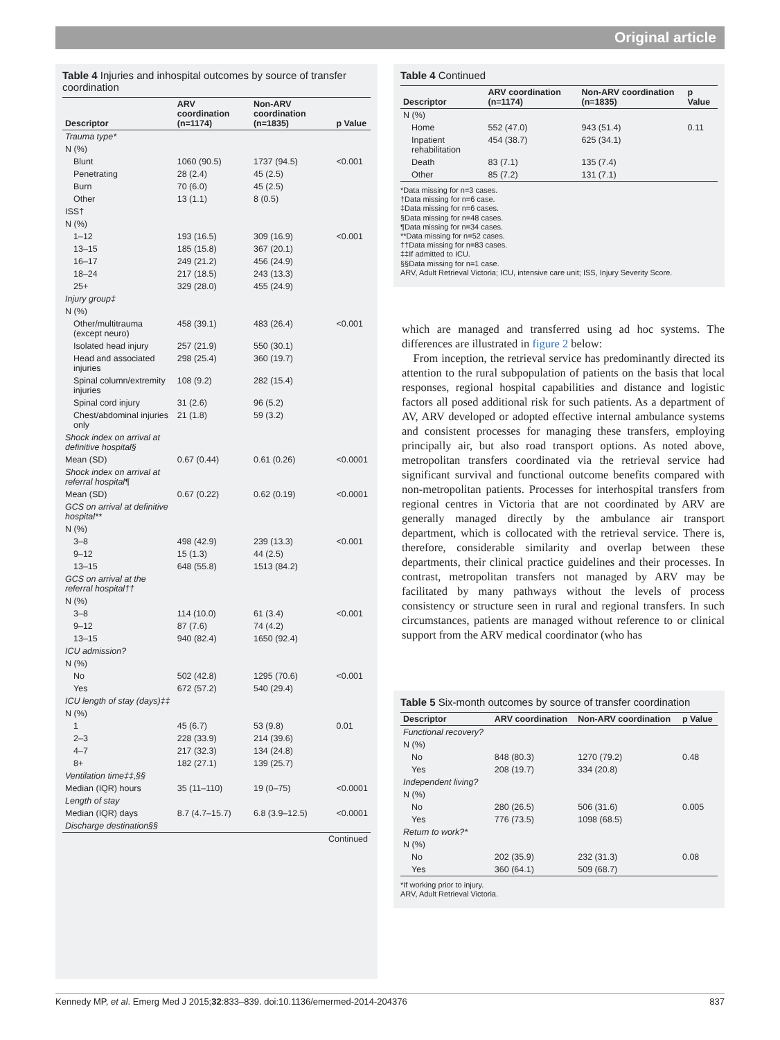Original article
Table 4 Injuries and inhospital outcomes by source of transfer coordination
| Descriptor | ARV coordination (n=1174) | Non-ARV coordination (n=1835) | p Value |
| --- | --- | --- | --- |
| Trauma type* | | | |
| N (%) | | | |
| Blunt | 1060 (90.5) | 1737 (94.5) | <0.001 |
| Penetrating | 28 (2.4) | 45 (2.5) | |
| Burn | 70 (6.0) | 45 (2.5) | |
| Other | 13 (1.1) | 8 (0.5) | |
| ISS† | | | |
| N (%) | | | |
| 1–12 | 193 (16.5) | 309 (16.9) | <0.001 |
| 13–15 | 185 (15.8) | 367 (20.1) | |
| 16–17 | 249 (21.2) | 456 (24.9) | |
| 18–24 | 217 (18.5) | 243 (13.3) | |
| 25+ | 329 (28.0) | 455 (24.9) | |
| Injury group‡ | | | |
| N (%) | | | |
| Other/multitrauma (except neuro) | 458 (39.1) | 483 (26.4) | <0.001 |
| Isolated head injury | 257 (21.9) | 550 (30.1) | |
| Head and associated injuries | 298 (25.4) | 360 (19.7) | |
| Spinal column/extremity injuries | 108 (9.2) | 282 (15.4) | |
| Spinal cord injury | 31 (2.6) | 96 (5.2) | |
| Chest/abdominal injuries only | 21 (1.8) | 59 (3.2) | |
| Shock index on arrival at definitive hospital§ | | | |
| Mean (SD) | 0.67 (0.44) | 0.61 (0.26) | <0.0001 |
| Shock index on arrival at referral hospital¶ | | | |
| Mean (SD) | 0.67 (0.22) | 0.62 (0.19) | <0.0001 |
| GCS on arrival at definitive hospital** | | | |
| N (%) | | | |
| 3–8 | 498 (42.9) | 239 (13.3) | <0.001 |
| 9–12 | 15 (1.3) | 44 (2.5) | |
| 13–15 | 648 (55.8) | 1513 (84.2) | |
| GCS on arrival at the referral hospital†† | | | |
| N (%) | | | |
| 3–8 | 114 (10.0) | 61 (3.4) | <0.001 |
| 9–12 | 87 (7.6) | 74 (4.2) | |
| 13–15 | 940 (82.4) | 1650 (92.4) | |
| ICU admission? | | | |
| N (%) | | | |
| No | 502 (42.8) | 1295 (70.6) | <0.001 |
| Yes | 672 (57.2) | 540 (29.4) | |
| ICU length of stay (days)‡‡ | | | |
| N (%) | | | |
| 1 | 45 (6.7) | 53 (9.8) | 0.01 |
| 2–3 | 228 (33.9) | 214 (39.6) | |
| 4–7 | 217 (32.3) | 134 (24.8) | |
| 8+ | 182 (27.1) | 139 (25.7) | |
| Ventilation time‡‡,§§ | | | |
| Median (IQR) hours | 35 (11–110) | 19 (0–75) | <0.0001 |
| Length of stay | | | |
| Median (IQR) days | 8.7 (4.7–15.7) | 6.8 (3.9–12.5) | <0.0001 |
| Discharge destination§§ | | | |
| Continued | | | |
Table 4 Continued
| Descriptor | ARV coordination (n=1174) | Non-ARV coordination (n=1835) | p Value |
| --- | --- | --- | --- |
| N (%) | | | |
| Home | 552 (47.0) | 943 (51.4) | 0.11 |
| Inpatient rehabilitation | 454 (38.7) | 625 (34.1) | |
| Death | 83 (7.1) | 135 (7.4) | |
| Other | 85 (7.2) | 131 (7.1) | |
*Data missing for n=3 cases.
†Data missing for n=6 case.
‡Data missing for n=6 cases.
§Data missing for n=48 cases.
¶Data missing for n=34 cases.
**Data missing for n=52 cases.
††Data missing for n=83 cases.
‡‡If admitted to ICU.
§§Data missing for n=1 case.
ARV, Adult Retrieval Victoria; ICU, intensive care unit; ISS, Injury Severity Score.
which are managed and transferred using ad hoc systems. The differences are illustrated in figure 2 below:
From inception, the retrieval service has predominantly directed its attention to the rural subpopulation of patients on the basis that local responses, regional hospital capabilities and distance and logistic factors all posed additional risk for such patients. As a department of AV, ARV developed or adopted effective internal ambulance systems and consistent processes for managing these transfers, employing principally air, but also road transport options. As noted above, metropolitan transfers coordinated via the retrieval service had significant survival and functional outcome benefits compared with non-metropolitan patients. Processes for interhospital transfers from regional centres in Victoria that are not coordinated by ARV are generally managed directly by the ambulance air transport department, which is collocated with the retrieval service. There is, therefore, considerable similarity and overlap between these departments, their clinical practice guidelines and their processes. In contrast, metropolitan transfers not managed by ARV may be facilitated by many pathways without the levels of process consistency or structure seen in rural and regional transfers. In such circumstances, patients are managed without reference to or clinical support from the ARV medical coordinator (who has
Table 5 Six-month outcomes by source of transfer coordination
| Descriptor | ARV coordination | Non-ARV coordination | p Value |
| --- | --- | --- | --- |
| Functional recovery? | | | |
| N (%) | | | |
| No | 848 (80.3) | 1270 (79.2) | 0.48 |
| Yes | 208 (19.7) | 334 (20.8) | |
| Independent living? | | | |
| N (%) | | | |
| No | 280 (26.5) | 506 (31.6) | 0.005 |
| Yes | 776 (73.5) | 1098 (68.5) | |
| Return to work?* | | | |
| N (%) | | | |
| No | 202 (35.9) | 232 (31.3) | 0.08 |
| Yes | 360 (64.1) | 509 (68.7) | |
*If working prior to injury.
ARV, Adult Retrieval Victoria.
Kennedy MP, et al. Emerg Med J 2015;32:833–839. doi:10.1136/emermed-2014-204376 837